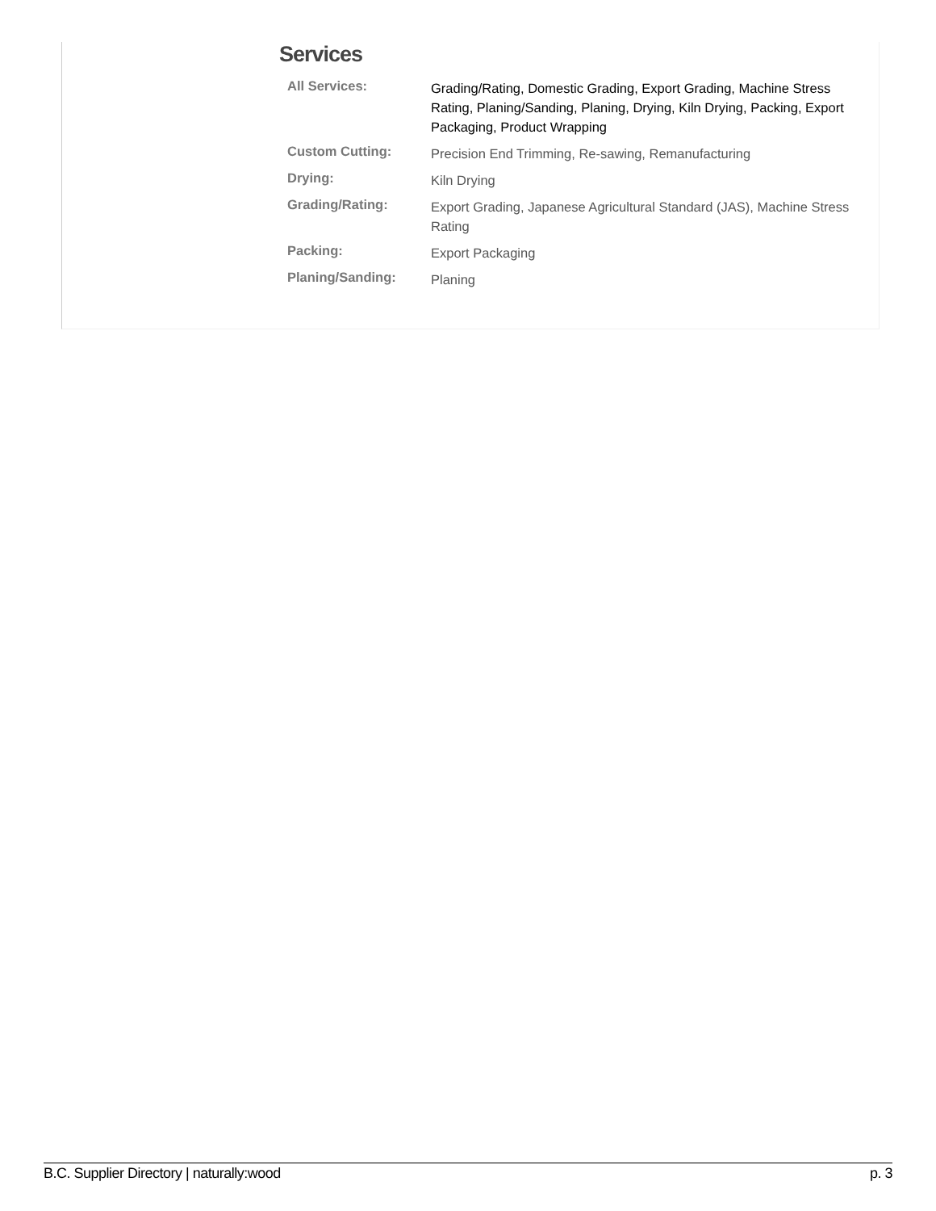Services
| All Services: | Grading/Rating, Domestic Grading, Export Grading, Machine Stress Rating, Planing/Sanding, Planing, Drying, Kiln Drying, Packing, Export Packaging, Product Wrapping |
| Custom Cutting: | Precision End Trimming, Re-sawing, Remanufacturing |
| Drying: | Kiln Drying |
| Grading/Rating: | Export Grading, Japanese Agricultural Standard (JAS), Machine Stress Rating |
| Packing: | Export Packaging |
| Planing/Sanding: | Planing |
B.C. Supplier Directory | naturally:wood p. 3